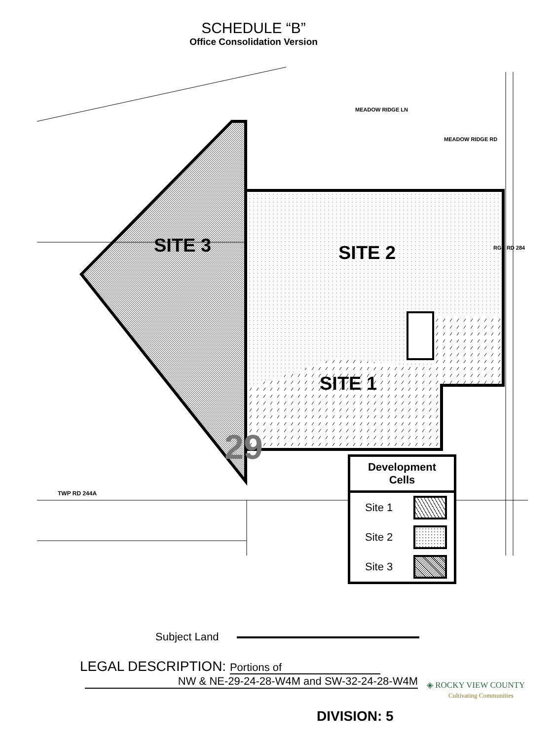SCHEDULE “B”
Office Consolidation Version
SITE 3 SITE 2
SITE 1
29
MEADOW RIDGE LN
MEADOW RIDGE RD
RGE RD 284
TWP RD 244A
Development Cells
Site 1
Site 2
Site 3
Subject Land
LEGAL DESCRIPTION: Portions of
NW & NE-29-24-28-W4M and SW-32-24-28-W4M
◈ ROCKY VIEW COUNTY
Cultivating Communities
DIVISION: 5